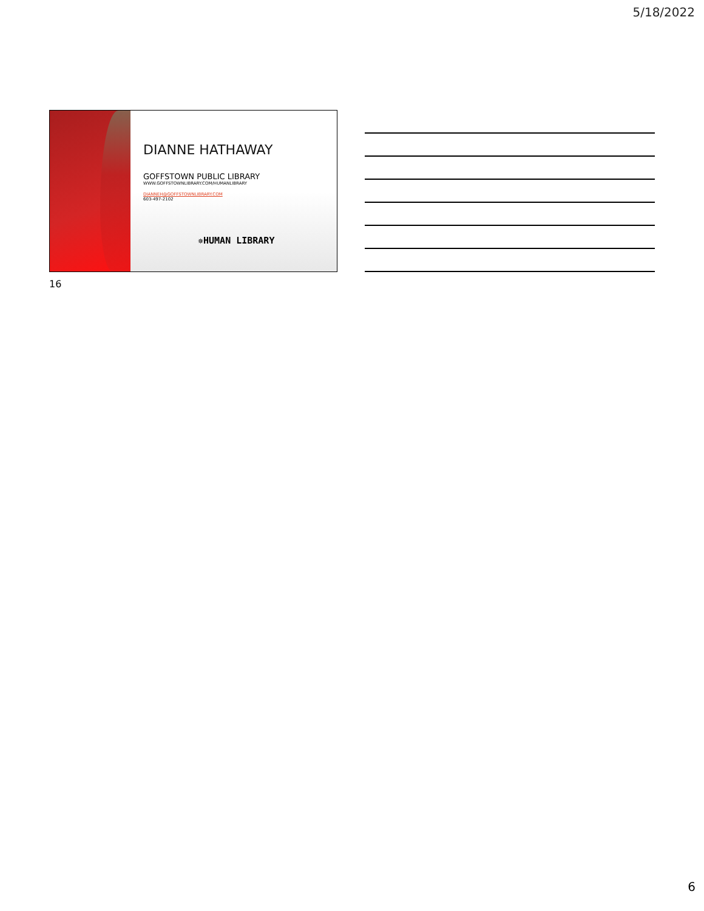5/18/2022
DIANNE HATHAWAY
GOFFSTOWN PUBLIC LIBRARY
WWW.GOFFSTOWNLIBRARY.COM/HUMANLIBRARY
DIANNEH@GOFFSTOWNLIBRARY.COM
603-497-2102
✵HUMAN LIBRARY
16
6